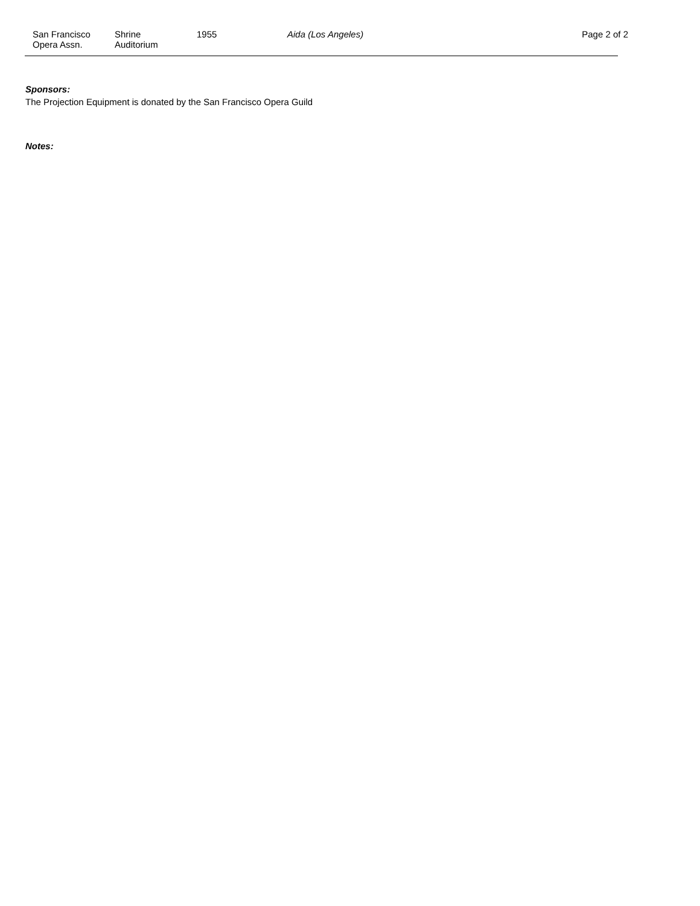San Francisco
Opera Assn.
Shrine
Auditorium
1955 Aida (Los Angeles) Page 2 of 2
Sponsors:
The Projection Equipment is donated by the San Francisco Opera Guild
Notes: